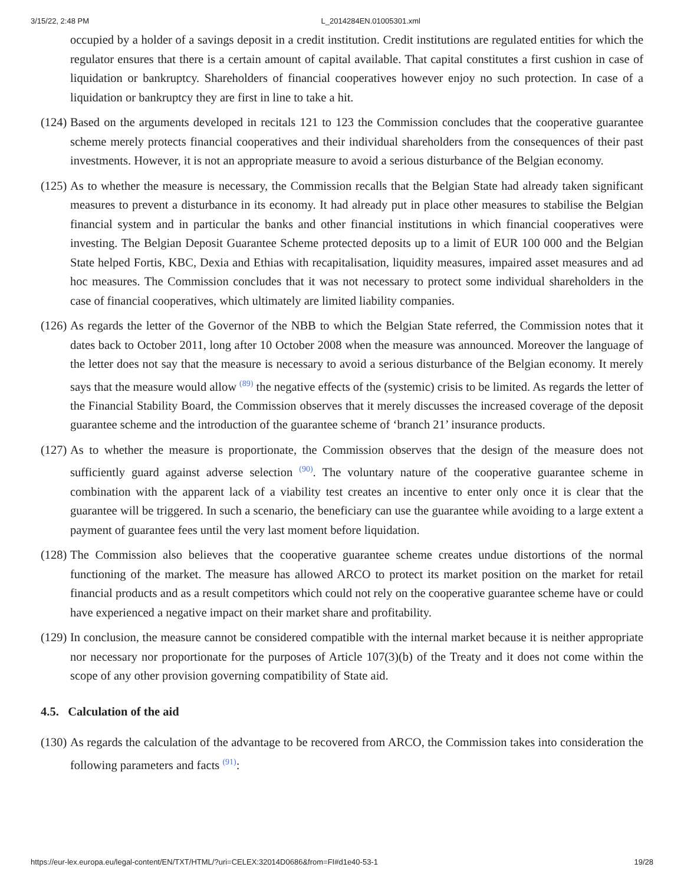3/15/22, 2:48 PM L_2014284EN.01005301.xml
occupied by a holder of a savings deposit in a credit institution. Credit institutions are regulated entities for which the regulator ensures that there is a certain amount of capital available. That capital constitutes a first cushion in case of liquidation or bankruptcy. Shareholders of financial cooperatives however enjoy no such protection. In case of a liquidation or bankruptcy they are first in line to take a hit.
(124)
Based on the arguments developed in recitals 121 to 123 the Commission concludes that the cooperative guarantee scheme merely protects financial cooperatives and their individual shareholders from the consequences of their past investments. However, it is not an appropriate measure to avoid a serious disturbance of the Belgian economy.
(125)
As to whether the measure is necessary, the Commission recalls that the Belgian State had already taken significant measures to prevent a disturbance in its economy. It had already put in place other measures to stabilise the Belgian financial system and in particular the banks and other financial institutions in which financial cooperatives were investing. The Belgian Deposit Guarantee Scheme protected deposits up to a limit of EUR 100 000 and the Belgian State helped Fortis, KBC, Dexia and Ethias with recapitalisation, liquidity measures, impaired asset measures and ad hoc measures. The Commission concludes that it was not necessary to protect some individual shareholders in the case of financial cooperatives, which ultimately are limited liability companies.
(126)
As regards the letter of the Governor of the NBB to which the Belgian State referred, the Commission notes that it dates back to October 2011, long after 10 October 2008 when the measure was announced. Moreover the language of the letter does not say that the measure is necessary to avoid a serious disturbance of the Belgian economy. It merely says that the measure would allow <sup>(89)</sup> the negative effects of the (systemic) crisis to be limited. As regards the letter of the Financial Stability Board, the Commission observes that it merely discusses the increased coverage of the deposit guarantee scheme and the introduction of the guarantee scheme of ‘branch 21’ insurance products.
(127)
As to whether the measure is proportionate, the Commission observes that the design of the measure does not sufficiently guard against adverse selection <sup>(90)</sup>. The voluntary nature of the cooperative guarantee scheme in combination with the apparent lack of a viability test creates an incentive to enter only once it is clear that the guarantee will be triggered. In such a scenario, the beneficiary can use the guarantee while avoiding to a large extent a payment of guarantee fees until the very last moment before liquidation.
(128)
The Commission also believes that the cooperative guarantee scheme creates undue distortions of the normal functioning of the market. The measure has allowed ARCO to protect its market position on the market for retail financial products and as a result competitors which could not rely on the cooperative guarantee scheme have or could have experienced a negative impact on their market share and profitability.
(129)
In conclusion, the measure cannot be considered compatible with the internal market because it is neither appropriate nor necessary nor proportionate for the purposes of Article 107(3)(b) of the Treaty and it does not come within the scope of any other provision governing compatibility of State aid.
4.5. Calculation of the aid
(130)
As regards the calculation of the advantage to be recovered from ARCO, the Commission takes into consideration the following parameters and facts <sup>(91)</sup>:
https://eur-lex.europa.eu/legal-content/EN/TXT/HTML/?uri=CELEX:32014D0686&from=FI#d1e40-53-1 19/28